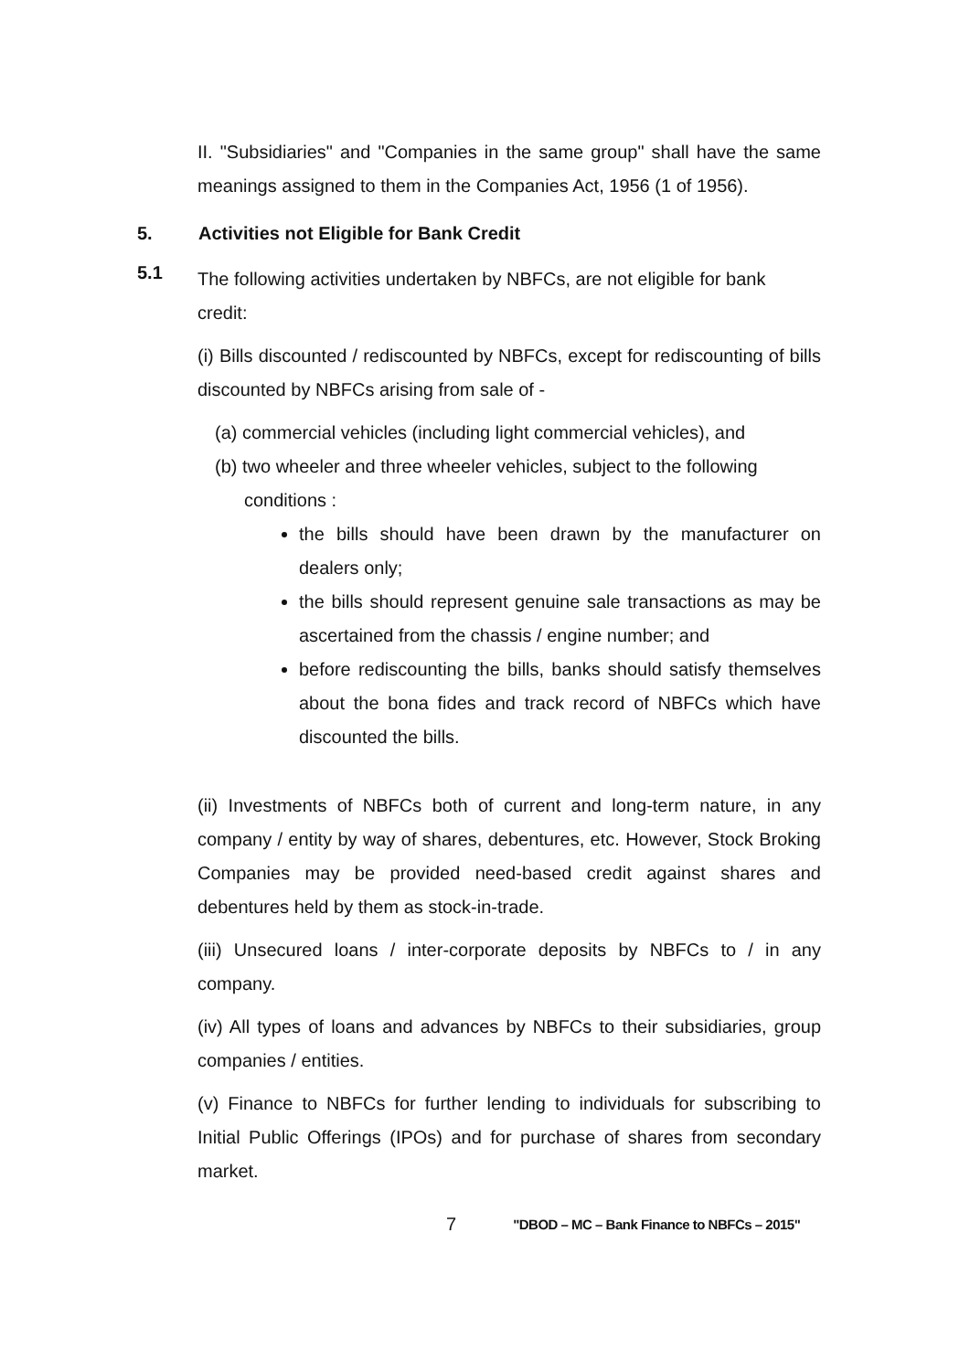II. "Subsidiaries" and "Companies in the same group" shall have the same meanings assigned to them in the Companies Act, 1956 (1 of 1956).
5. Activities not Eligible for Bank Credit
5.1
The following activities undertaken by NBFCs, are not eligible for bank credit:
(i) Bills discounted / rediscounted by NBFCs, except for rediscounting of bills discounted by NBFCs arising from sale of -
(a) commercial vehicles (including light commercial vehicles), and
(b) two wheeler and three wheeler vehicles, subject to the following
conditions :
the bills should have been drawn by the manufacturer on dealers only;
the bills should represent genuine sale transactions as may be ascertained from the chassis / engine number; and
before rediscounting the bills, banks should satisfy themselves about the bona fides and track record of NBFCs which have discounted the bills.
(ii) Investments of NBFCs both of current and long-term nature, in any company / entity by way of shares, debentures, etc. However, Stock Broking Companies may be provided need-based credit against shares and debentures held by them as stock-in-trade.
(iii) Unsecured loans / inter-corporate deposits by NBFCs to / in any company.
(iv) All types of loans and advances by NBFCs to their subsidiaries, group companies / entities.
(v) Finance to NBFCs for further lending to individuals for subscribing to Initial Public Offerings (IPOs) and for purchase of shares from secondary market.
7 "DBOD – MC – Bank Finance to NBFCs – 2015"